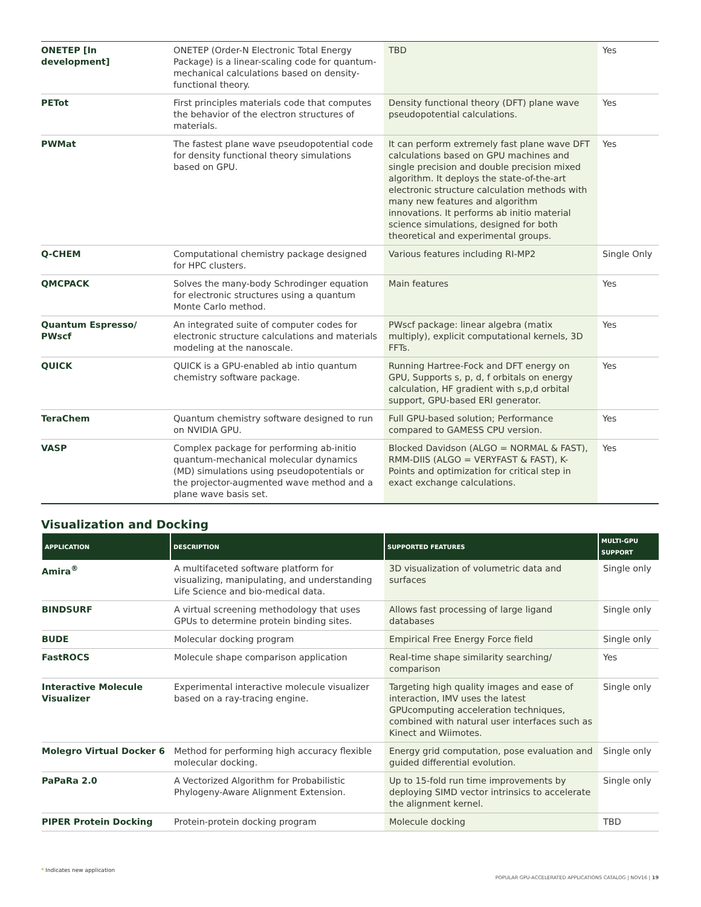| ONETEP [In development] | ONETEP (Order-N Electronic Total Energy Package) is a linear-scaling code for quantum-mechanical calculations based on density-functional theory. | TBD | Yes |
| PETot | First principles materials code that computes the behavior of the electron structures of materials. | Density functional theory (DFT) plane wave pseudopotential calculations. | Yes |
| PWMat | The fastest plane wave pseudopotential code for density functional theory simulations based on GPU. | It can perform extremely fast plane wave DFT calculations based on GPU machines and single precision and double precision mixed algorithm. It deploys the state-of-the-art electronic structure calculation methods with many new features and algorithm innovations. It performs ab initio material science simulations, designed for both theoretical and experimental groups. | Yes |
| Q-CHEM | Computational chemistry package designed for HPC clusters. | Various features including RI-MP2 | Single Only |
| QMCPACK | Solves the many-body Schrodinger equation for electronic structures using a quantum Monte Carlo method. | Main features | Yes |
| Quantum Espresso/ PWscf | An integrated suite of computer codes for electronic structure calculations and materials modeling at the nanoscale. | PWscf package: linear algebra (matix multiply), explicit computational kernels, 3D FFTs. | Yes |
| QUICK | QUICK is a GPU-enabled ab intio quantum chemistry software package. | Running Hartree-Fock and DFT energy on GPU, Supports s, p, d, f orbitals on energy calculation, HF gradient with s,p,d orbital support, GPU-based ERI generator. | Yes |
| TeraChem | Quantum chemistry software designed to run on NVIDIA GPU. | Full GPU-based solution; Performance compared to GAMESS CPU version. | Yes |
| VASP | Complex package for performing ab-initio quantum-mechanical molecular dynamics (MD) simulations using pseudopotentials or the projector-augmented wave method and a plane wave basis set. | Blocked Davidson (ALGO = NORMAL & FAST), RMM-DIIS (ALGO = VERYFAST & FAST), K-Points and optimization for critical step in exact exchange calculations. | Yes |
Visualization and Docking
| APPLICATION | DESCRIPTION | SUPPORTED FEATURES | MULTI-GPU SUPPORT |
| --- | --- | --- | --- |
| Amira<sup>®</sup> | A multifaceted software platform for visualizing, manipulating, and understanding Life Science and bio-medical data. | 3D visualization of volumetric data and surfaces | Single only |
| BINDSURF | A virtual screening methodology that uses GPUs to determine protein binding sites. | Allows fast processing of large ligand databases | Single only |
| BUDE | Molecular docking program | Empirical Free Energy Force field | Single only |
| FastROCS | Molecule shape comparison application | Real-time shape similarity searching/ comparison | Yes |
| Interactive Molecule Visualizer | Experimental interactive molecule visualizer based on a ray-tracing engine. | Targeting high quality images and ease of interaction, IMV uses the latest GPUcomputing acceleration techniques, combined with natural user interfaces such as Kinect and Wiimotes. | Single only |
| Molegro Virtual Docker 6 | Method for performing high accuracy flexible molecular docking. | Energy grid computation, pose evaluation and guided differential evolution. | Single only |
| PaPaRa 2.0 | A Vectorized Algorithm for Probabilistic Phylogeny-Aware Alignment Extension. | Up to 15-fold run time improvements by deploying SIMD vector intrinsics to accelerate the alignment kernel. | Single only |
| PIPER Protein Docking | Protein-protein docking program | Molecule docking | TBD |
* Indicates new application
POPULAR GPU-ACCELERATED APPLICATIONS CATALOG | NOV16 | 19